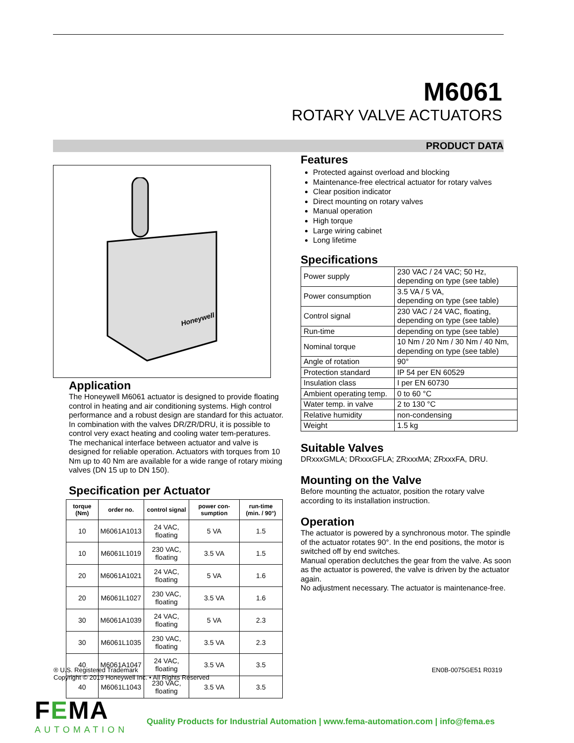M6061
ROTARY VALVE ACTUATORS
PRODUCT DATA
Honeywell
Application
The Honeywell M6061 actuator is designed to provide floating control in heating and air conditioning systems. High control performance and a robust design are standard for this actuator. In combination with the valves DR/ZR/DRU, it is possible to control very exact heating and cooling water tem-peratures. The mechanical interface between actuator and valve is designed for reliable operation. Actuators with torques from 10 Nm up to 40 Nm are available for a wide range of rotary mixing valves (DN 15 up to DN 150).
Specification per Actuator
| torque (Nm) | order no. | control signal | power con-sumption | run-time (min. / 90°) |
| --- | --- | --- | --- | --- |
| 10 | M6061A1013 | 24 VAC, floating | 5 VA | 1.5 |
| 10 | M6061L1019 | 230 VAC, floating | 3.5 VA | 1.5 |
| 20 | M6061A1021 | 24 VAC, floating | 5 VA | 1.6 |
| 20 | M6061L1027 | 230 VAC, floating | 3.5 VA | 1.6 |
| 30 | M6061A1039 | 24 VAC, floating | 5 VA | 2.3 |
| 30 | M6061L1035 | 230 VAC, floating | 3.5 VA | 2.3 |
| 40 | M6061A1047 | 24 VAC, floating | 3.5 VA | 3.5 |
| 40 | M6061L1043 | 230 VAC, floating | 3.5 VA | 3.5 |
Features
Protected against overload and blocking
Maintenance-free electrical actuator for rotary valves
Clear position indicator
Direct mounting on rotary valves
Manual operation
High torque
Large wiring cabinet
Long lifetime
Specifications
| Power supply | 230 VAC / 24 VAC; 50 Hz, depending on type (see table) |
| Power consumption | 3.5 VA / 5 VA, depending on type (see table) |
| Control signal | 230 VAC / 24 VAC, floating, depending on type (see table) |
| Run-time | depending on type (see table) |
| Nominal torque | 10 Nm / 20 Nm / 30 Nm / 40 Nm, depending on type (see table) |
| Angle of rotation | 90° |
| Protection standard | IP 54 per EN 60529 |
| Insulation class | I per EN 60730 |
| Ambient operating temp. | 0 to 60 °C |
| Water temp. in valve | 2 to 130 °C |
| Relative humidity | non-condensing |
| Weight | 1.5 kg |
Suitable Valves
DRxxxGMLA; DRxxxGFLA; ZRxxxMA; ZRxxxFA, DRU.
Mounting on the Valve
Before mounting the actuator, position the rotary valve according to its installation instruction.
Operation
The actuator is powered by a synchronous motor. The spindle of the actuator rotates 90°. In the end positions, the motor is switched off by end switches.
Manual operation declutches the gear from the valve. As soon as the actuator is powered, the valve is driven by the actuator again.
No adjustment necessary. The actuator is maintenance-free.
® U.S. Registered Trademark
Copyright © 2019 Honeywell Inc. • All Rights Reserved
EN0B-0075GE51 R0319
FEMA
AUTOMATION
Quality Products for Industrial Automation | www.fema-automation.com | info@fema.es